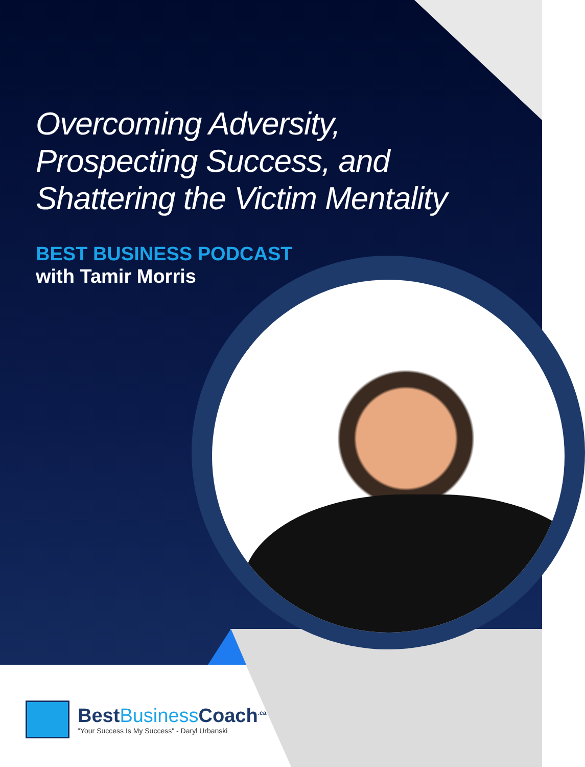Overcoming Adversity,
Prospecting Success, and
Shattering the Victim Mentality
BEST BUSINESS PODCAST
with Tamir Morris
BestBusiness Coach<sup>.ca</sup>
"Your Success Is My Success" - Daryl Urbanski